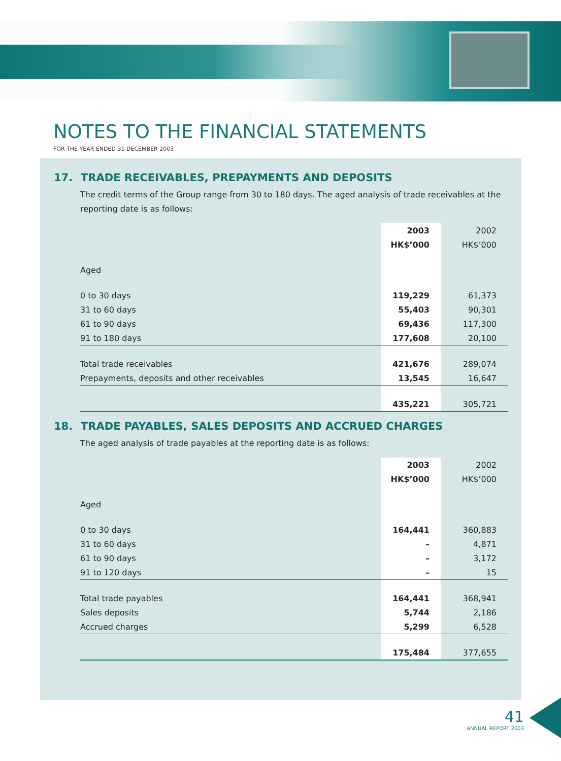NOTES TO THE FINANCIAL STATEMENTS
FOR THE YEAR ENDED 31 DECEMBER 2003
17. TRADE RECEIVABLES, PREPAYMENTS AND DEPOSITS
The credit terms of the Group range from 30 to 180 days. The aged analysis of trade receivables at the reporting date is as follows:
| | 2003 | 2002 |
| | HK$’000 | HK$’000 |
| Aged | | |
| 0 to 30 days | 119,229 | 61,373 |
| 31 to 60 days | 55,403 | 90,301 |
| 61 to 90 days | 69,436 | 117,300 |
| 91 to 180 days | 177,608 | 20,100 |
| Total trade receivables | 421,676 | 289,074 |
| Prepayments, deposits and other receivables | 13,545 | 16,647 |
| | 435,221 | 305,721 |
18. TRADE PAYABLES, SALES DEPOSITS AND ACCRUED CHARGES
The aged analysis of trade payables at the reporting date is as follows:
| | 2003 | 2002 |
| | HK$’000 | HK$’000 |
| Aged | | |
| 0 to 30 days | 164,441 | 360,883 |
| 31 to 60 days | – | 4,871 |
| 61 to 90 days | – | 3,172 |
| 91 to 120 days | – | 15 |
| Total trade payables | 164,441 | 368,941 |
| Sales deposits | 5,744 | 2,186 |
| Accrued charges | 5,299 | 6,528 |
| | 175,484 | 377,655 |
41
ANNUAL REPORT 2003